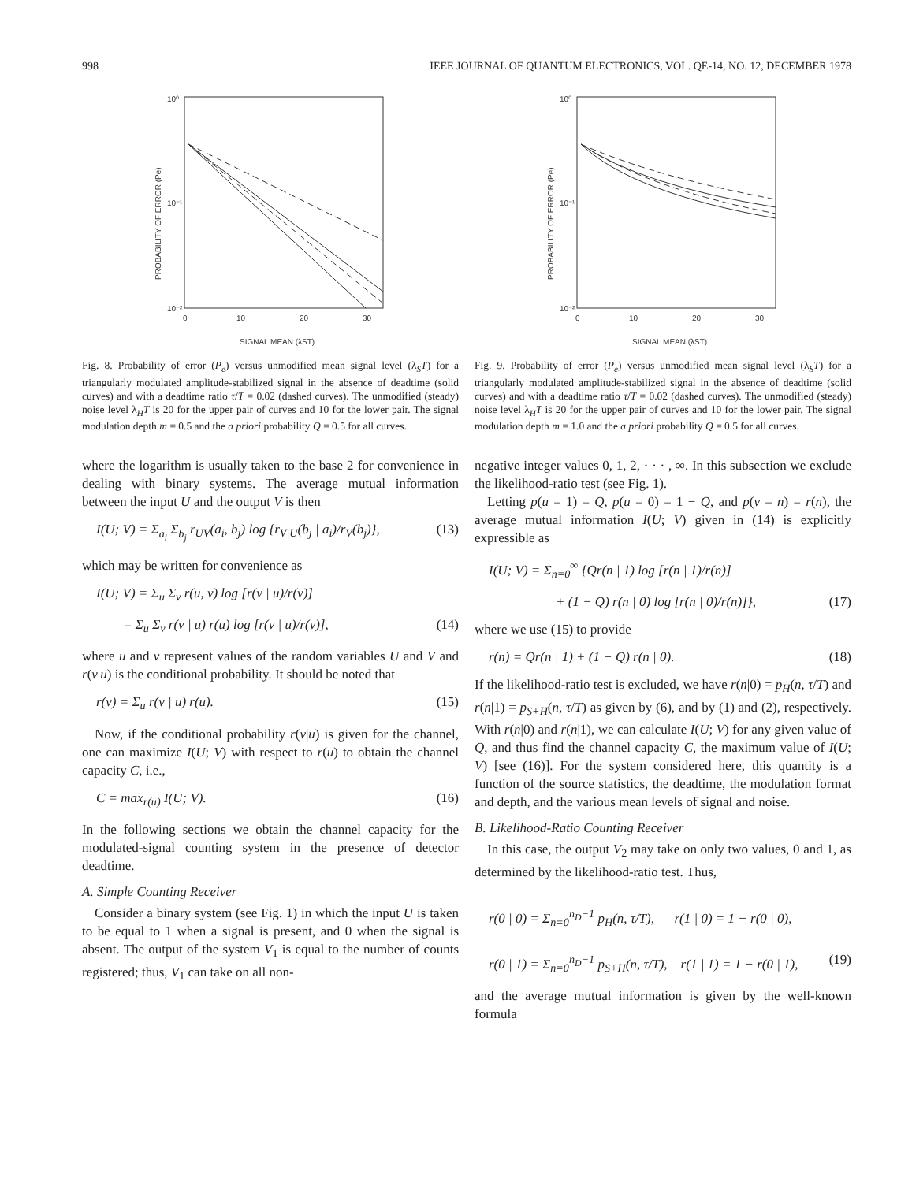998 IEEE JOURNAL OF QUANTUM ELECTRONICS, VOL. QE-14, NO. 12, DECEMBER 1978
10⁰
10⁻¹
10⁻²
0
10
20
30
SIGNAL MEAN (λST)
PROBABILITY OF ERROR (Pe)
Fig. 8. Probability of error (P<sub>e</sub>) versus unmodified mean signal level (λ<sub>S</sub>T) for a triangularly modulated amplitude-stabilized signal in the absence of deadtime (solid curves) and with a deadtime ratio τ/T = 0.02 (dashed curves). The unmodified (steady) noise level λ<sub>H</sub>T is 20 for the upper pair of curves and 10 for the lower pair. The signal modulation depth m = 0.5 and the a priori probability Q = 0.5 for all curves.
10⁰
10⁻¹
10⁻²
0
10
20
30
SIGNAL MEAN (λST)
PROBABILITY OF ERROR (Pe)
Fig. 9. Probability of error (P<sub>e</sub>) versus unmodified mean signal level (λ<sub>S</sub>T) for a triangularly modulated amplitude-stabilized signal in the absence of deadtime (solid curves) and with a deadtime ratio τ/T = 0.02 (dashed curves). The unmodified (steady) noise level λ<sub>H</sub>T is 20 for the upper pair of curves and 10 for the lower pair. The signal modulation depth m = 1.0 and the a priori probability Q = 0.5 for all curves.
where the logarithm is usually taken to the base 2 for convenience in dealing with binary systems. The average mutual information between the input U and the output V is then
I(U; V) = Σ<sub>a<sub>i</sub></sub> Σ<sub>b<sub>j</sub></sub> r<sub>UV</sub>(a<sub>i</sub>, b<sub>j</sub>) log {r<sub>V|U</sub>(b<sub>j</sub> | a<sub>i</sub>)/r<sub>V</sub>(b<sub>j</sub>)}, (13)
which may be written for convenience as
I(U; V) = Σ<sub>u</sub> Σ<sub>v</sub> r(u, v) log [r(v | u)/r(v)]
= Σ<sub>u</sub> Σ<sub>v</sub> r(v | u) r(u) log [r(v | u)/r(v)], (14)
where u and v represent values of the random variables U and V and r(v|u) is the conditional probability. It should be noted that
r(v) = Σ<sub>u</sub> r(v | u) r(u). (15)
Now, if the conditional probability r(v|u) is given for the channel, one can maximize I(U; V) with respect to r(u) to obtain the channel capacity C, i.e.,
C = max<sub>r(u)</sub> I(U; V). (16)
In the following sections we obtain the channel capacity for the modulated-signal counting system in the presence of detector deadtime.
A. Simple Counting Receiver
Consider a binary system (see Fig. 1) in which the input U is taken to be equal to 1 when a signal is present, and 0 when the signal is absent. The output of the system V<sub>1</sub> is equal to the number of counts registered; thus, V<sub>1</sub> can take on all non-
negative integer values 0, 1, 2, · · · , ∞. In this subsection we exclude the likelihood-ratio test (see Fig. 1).
Letting p(u = 1) = Q, p(u = 0) = 1 − Q, and p(v = n) = r(n), the average mutual information I(U; V) given in (14) is explicitly expressible as
I(U; V) = Σ<sub>n=0</sub><sup>∞</sup> {Qr(n | 1) log [r(n | 1)/r(n)]
+ (1 − Q) r(n | 0) log [r(n | 0)/r(n)]}, (17)
where we use (15) to provide
r(n) = Qr(n | 1) + (1 − Q) r(n | 0). (18)
If the likelihood-ratio test is excluded, we have r(n|0) = p<sub>H</sub>(n, τ/T) and r(n|1) = p<sub>S+H</sub>(n, τ/T) as given by (6), and by (1) and (2), respectively. With r(n|0) and r(n|1), we can calculate I(U; V) for any given value of Q, and thus find the channel capacity C, the maximum value of I(U; V) [see (16)]. For the system considered here, this quantity is a function of the source statistics, the deadtime, the modulation format and depth, and the various mean levels of signal and noise.
B. Likelihood-Ratio Counting Receiver
In this case, the output V<sub>2</sub> may take on only two values, 0 and 1, as determined by the likelihood-ratio test. Thus,
r(0 | 0) = Σ<sub>n=0</sub><sup>n<sub>D</sub>−1</sup> p<sub>H</sub>(n, τ/T), r(1 | 0) = 1 − r(0 | 0),
r(0 | 1) = Σ<sub>n=0</sub><sup>n<sub>D</sub>−1</sup> p<sub>S+H</sub>(n, τ/T), r(1 | 1) = 1 − r(0 | 1), (19)
and the average mutual information is given by the well-known formula